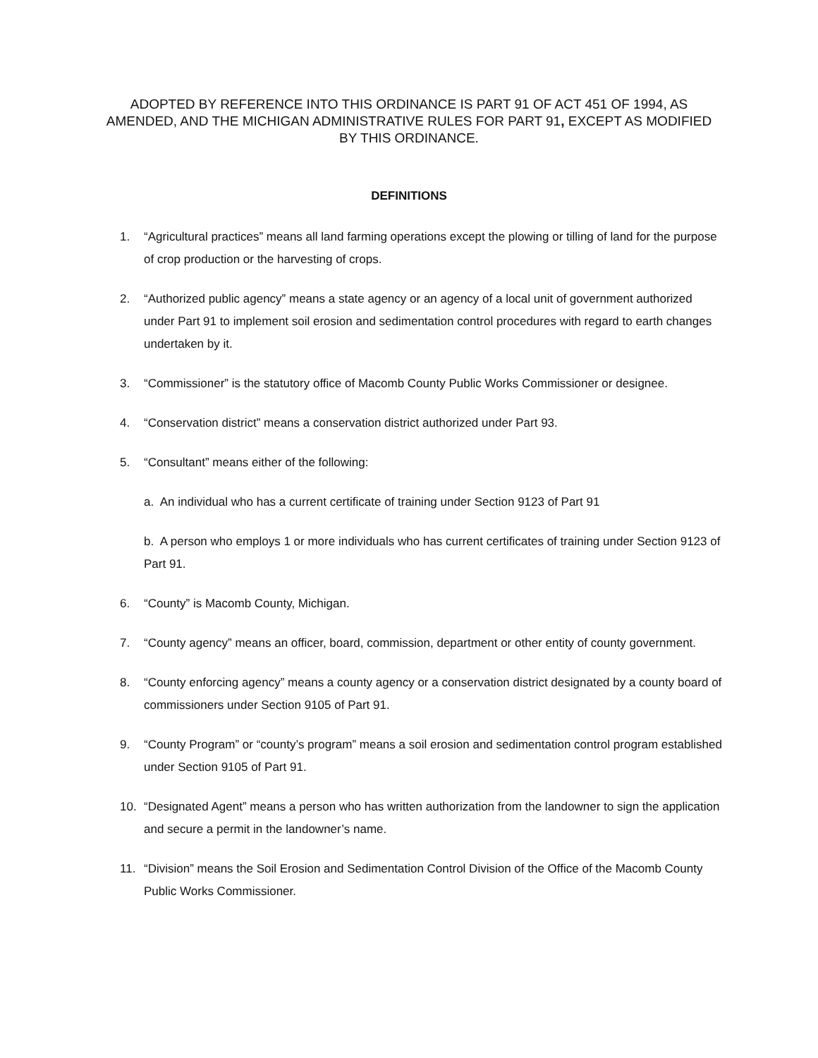ADOPTED BY REFERENCE INTO THIS ORDINANCE IS PART 91 OF ACT 451 OF 1994, AS AMENDED, AND THE MICHIGAN ADMINISTRATIVE RULES FOR PART 91, EXCEPT AS MODIFIED BY THIS ORDINANCE.
DEFINITIONS
1. “Agricultural practices” means all land farming operations except the plowing or tilling of land for the purpose of crop production or the harvesting of crops.
2. “Authorized public agency” means a state agency or an agency of a local unit of government authorized under Part 91 to implement soil erosion and sedimentation control procedures with regard to earth changes undertaken by it.
3. “Commissioner” is the statutory office of Macomb County Public Works Commissioner or designee.
4. “Conservation district” means a conservation district authorized under Part 93.
5. “Consultant” means either of the following:
a. An individual who has a current certificate of training under Section 9123 of Part 91
b. A person who employs 1 or more individuals who has current certificates of training under Section 9123 of Part 91.
6. “County” is Macomb County, Michigan.
7. “County agency” means an officer, board, commission, department or other entity of county government.
8. “County enforcing agency” means a county agency or a conservation district designated by a county board of commissioners under Section 9105 of Part 91.
9. “County Program” or “county’s program” means a soil erosion and sedimentation control program established under Section 9105 of Part 91.
10. “Designated Agent” means a person who has written authorization from the landowner to sign the application and secure a permit in the landowner’s name.
11. “Division” means the Soil Erosion and Sedimentation Control Division of the Office of the Macomb County Public Works Commissioner.